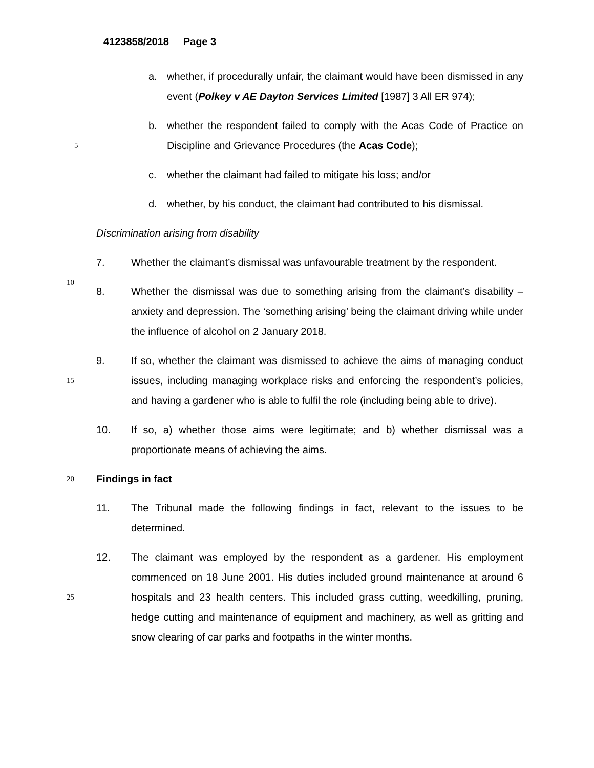4123858/2018 Page 3
a. whether, if procedurally unfair, the claimant would have been dismissed in any event (Polkey v AE Dayton Services Limited [1987] 3 All ER 974);
5
b. whether the respondent failed to comply with the Acas Code of Practice on Discipline and Grievance Procedures (the Acas Code);
c. whether the claimant had failed to mitigate his loss; and/or
d. whether, by his conduct, the claimant had contributed to his dismissal.
Discrimination arising from disability
10
7. Whether the claimant’s dismissal was unfavourable treatment by the respondent.
8. Whether the dismissal was due to something arising from the claimant’s disability – anxiety and depression. The ‘something arising’ being the claimant driving while under the influence of alcohol on 2 January 2018.
15
9. If so, whether the claimant was dismissed to achieve the aims of managing conduct issues, including managing workplace risks and enforcing the respondent’s policies, and having a gardener who is able to fulfil the role (including being able to drive).
10. If so, a) whether those aims were legitimate; and b) whether dismissal was a proportionate means of achieving the aims.
20 Findings in fact
11. The Tribunal made the following findings in fact, relevant to the issues to be determined.
25
12. The claimant was employed by the respondent as a gardener. His employment commenced on 18 June 2001. His duties included ground maintenance at around 6 hospitals and 23 health centers. This included grass cutting, weedkilling, pruning, hedge cutting and maintenance of equipment and machinery, as well as gritting and snow clearing of car parks and footpaths in the winter months.